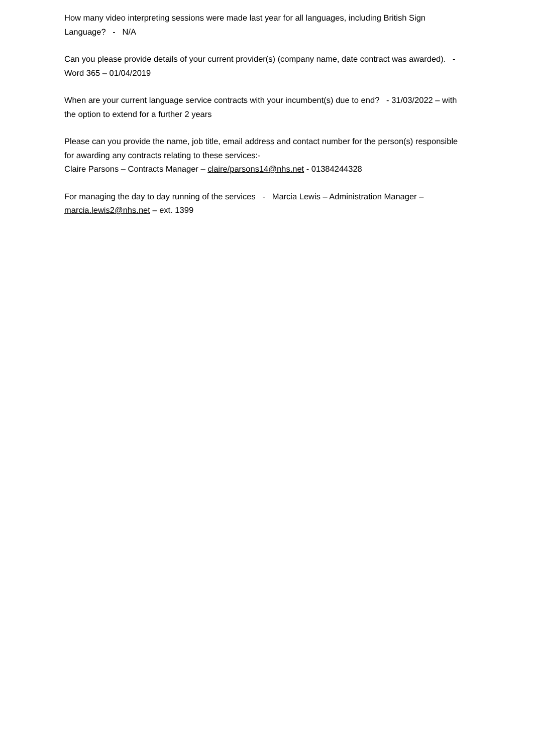How many video interpreting sessions were made last year for all languages, including British Sign Language? - N/A
Can you please provide details of your current provider(s) (company name, date contract was awarded). - Word 365 – 01/04/2019
When are your current language service contracts with your incumbent(s) due to end? - 31/03/2022 – with the option to extend for a further 2 years
Please can you provide the name, job title, email address and contact number for the person(s) responsible for awarding any contracts relating to these services:-
Claire Parsons – Contracts Manager – claire/parsons14@nhs.net - 01384244328
For managing the day to day running of the services - Marcia Lewis – Administration Manager – marcia.lewis2@nhs.net – ext. 1399